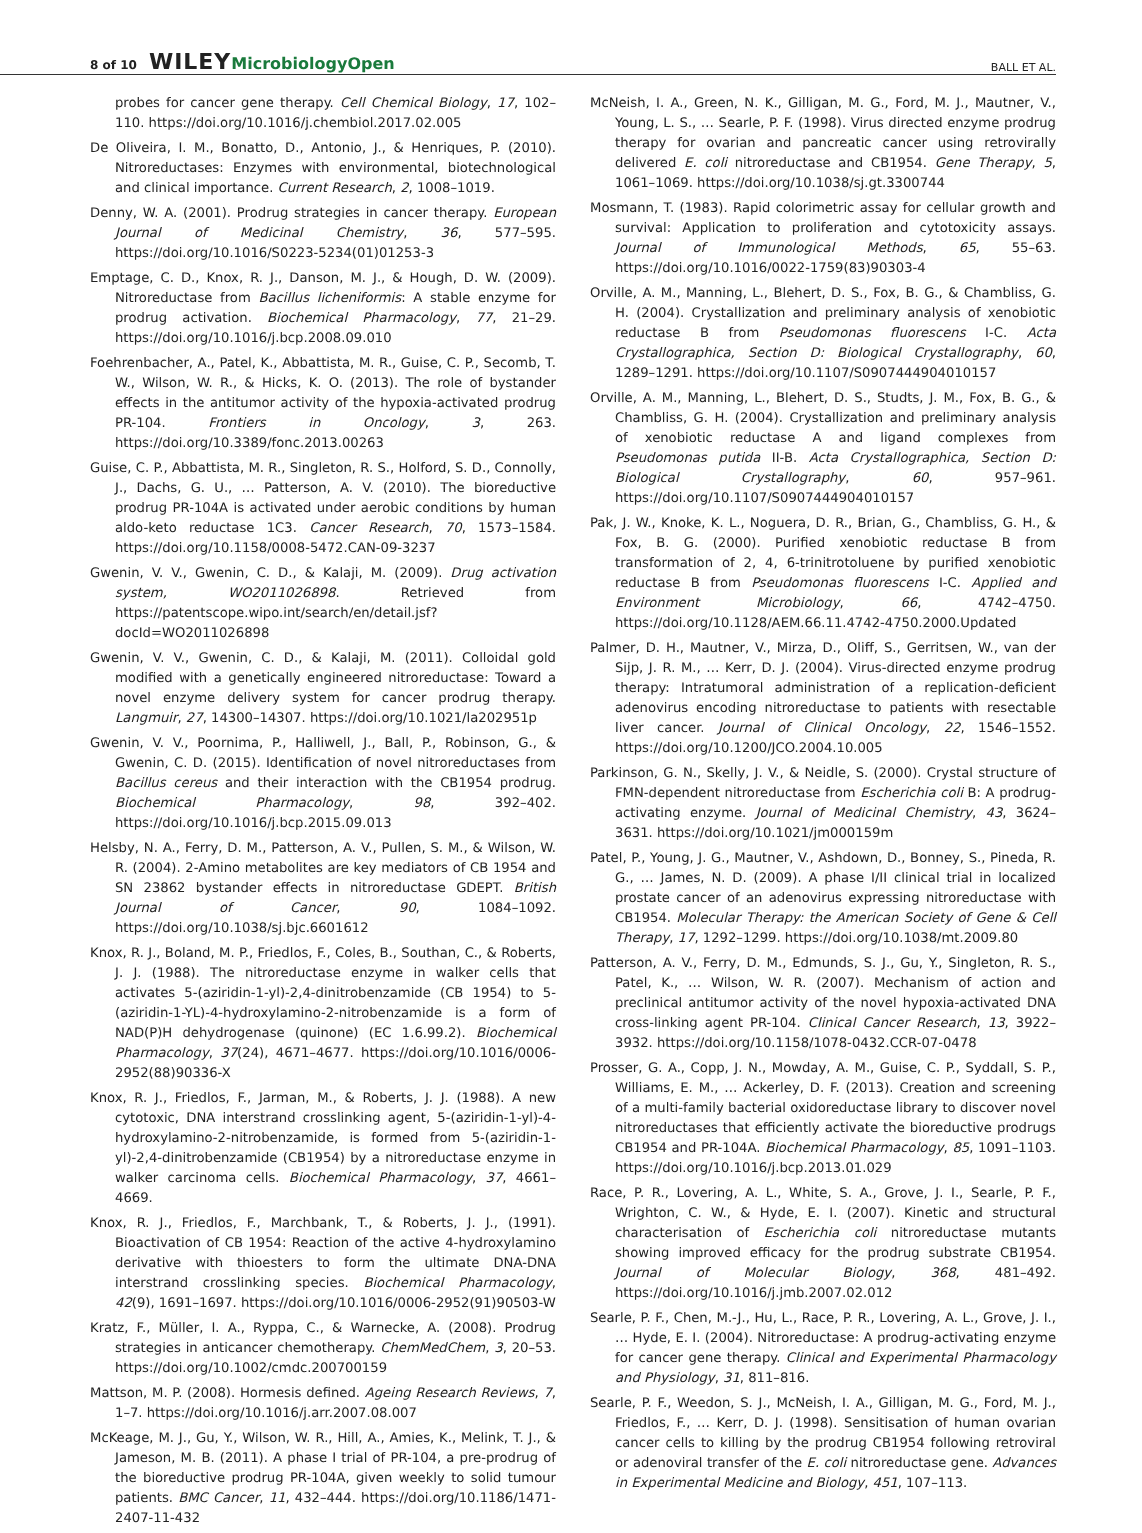8 of 10 WILEY MicrobiologyOpen
BALL ET AL.
probes for cancer gene therapy. Cell Chemical Biology, 17, 102–110. https://doi.org/10.1016/j.chembiol.2017.02.005
De Oliveira, I. M., Bonatto, D., Antonio, J., & Henriques, P. (2010). Nitroreductases: Enzymes with environmental, biotechnological and clinical importance. Current Research, 2, 1008–1019.
Denny, W. A. (2001). Prodrug strategies in cancer therapy. European Journal of Medicinal Chemistry, 36, 577–595. https://doi.org/10.1016/S0223-5234(01)01253-3
Emptage, C. D., Knox, R. J., Danson, M. J., & Hough, D. W. (2009). Nitroreductase from Bacillus licheniformis: A stable enzyme for prodrug activation. Biochemical Pharmacology, 77, 21–29. https://doi.org/10.1016/j.bcp.2008.09.010
Foehrenbacher, A., Patel, K., Abbattista, M. R., Guise, C. P., Secomb, T. W., Wilson, W. R., & Hicks, K. O. (2013). The role of bystander effects in the antitumor activity of the hypoxia-activated prodrug PR-104. Frontiers in Oncology, 3, 263. https://doi.org/10.3389/fonc.2013.00263
Guise, C. P., Abbattista, M. R., Singleton, R. S., Holford, S. D., Connolly, J., Dachs, G. U., … Patterson, A. V. (2010). The bioreductive prodrug PR-104A is activated under aerobic conditions by human aldo-keto reductase 1C3. Cancer Research, 70, 1573–1584. https://doi.org/10.1158/0008-5472.CAN-09-3237
Gwenin, V. V., Gwenin, C. D., & Kalaji, M. (2009). Drug activation system, WO2011026898. Retrieved from https://patentscope.wipo.int/search/en/detail.jsf?docId=WO2011026898
Gwenin, V. V., Gwenin, C. D., & Kalaji, M. (2011). Colloidal gold modified with a genetically engineered nitroreductase: Toward a novel enzyme delivery system for cancer prodrug therapy. Langmuir, 27, 14300–14307. https://doi.org/10.1021/la202951p
Gwenin, V. V., Poornima, P., Halliwell, J., Ball, P., Robinson, G., & Gwenin, C. D. (2015). Identification of novel nitroreductases from Bacillus cereus and their interaction with the CB1954 prodrug. Biochemical Pharmacology, 98, 392–402. https://doi.org/10.1016/j.bcp.2015.09.013
Helsby, N. A., Ferry, D. M., Patterson, A. V., Pullen, S. M., & Wilson, W. R. (2004). 2-Amino metabolites are key mediators of CB 1954 and SN 23862 bystander effects in nitroreductase GDEPT. British Journal of Cancer, 90, 1084–1092. https://doi.org/10.1038/sj.bjc.6601612
Knox, R. J., Boland, M. P., Friedlos, F., Coles, B., Southan, C., & Roberts, J. J. (1988). The nitroreductase enzyme in walker cells that activates 5-(aziridin-1-yl)-2,4-dinitrobenzamide (CB 1954) to 5-(aziridin-1-YL)-4-hydroxylamino-2-nitrobenzamide is a form of NAD(P)H dehydrogenase (quinone) (EC 1.6.99.2). Biochemical Pharmacology, 37(24), 4671–4677. https://doi.org/10.1016/0006-2952(88)90336-X
Knox, R. J., Friedlos, F., Jarman, M., & Roberts, J. J. (1988). A new cytotoxic, DNA interstrand crosslinking agent, 5-(aziridin-1-yl)-4-hydroxylamino-2-nitrobenzamide, is formed from 5-(aziridin-1-yl)-2,4-dinitrobenzamide (CB1954) by a nitroreductase enzyme in walker carcinoma cells. Biochemical Pharmacology, 37, 4661–4669.
Knox, R. J., Friedlos, F., Marchbank, T., & Roberts, J. J., (1991). Bioactivation of CB 1954: Reaction of the active 4-hydroxylamino derivative with thioesters to form the ultimate DNA-DNA interstrand crosslinking species. Biochemical Pharmacology, 42(9), 1691–1697. https://doi.org/10.1016/0006-2952(91)90503-W
Kratz, F., Müller, I. A., Ryppa, C., & Warnecke, A. (2008). Prodrug strategies in anticancer chemotherapy. ChemMedChem, 3, 20–53. https://doi.org/10.1002/cmdc.200700159
Mattson, M. P. (2008). Hormesis defined. Ageing Research Reviews, 7, 1–7. https://doi.org/10.1016/j.arr.2007.08.007
McKeage, M. J., Gu, Y., Wilson, W. R., Hill, A., Amies, K., Melink, T. J., & Jameson, M. B. (2011). A phase I trial of PR-104, a pre-prodrug of the bioreductive prodrug PR-104A, given weekly to solid tumour patients. BMC Cancer, 11, 432–444. https://doi.org/10.1186/1471-2407-11-432
McNeish, I. A., Green, N. K., Gilligan, M. G., Ford, M. J., Mautner, V., Young, L. S., … Searle, P. F. (1998). Virus directed enzyme prodrug therapy for ovarian and pancreatic cancer using retrovirally delivered E. coli nitroreductase and CB1954. Gene Therapy, 5, 1061–1069. https://doi.org/10.1038/sj.gt.3300744
Mosmann, T. (1983). Rapid colorimetric assay for cellular growth and survival: Application to proliferation and cytotoxicity assays. Journal of Immunological Methods, 65, 55–63. https://doi.org/10.1016/0022-1759(83)90303-4
Orville, A. M., Manning, L., Blehert, D. S., Fox, B. G., & Chambliss, G. H. (2004). Crystallization and preliminary analysis of xenobiotic reductase B from Pseudomonas fluorescens I-C. Acta Crystallographica, Section D: Biological Crystallography, 60, 1289–1291. https://doi.org/10.1107/S0907444904010157
Orville, A. M., Manning, L., Blehert, D. S., Studts, J. M., Fox, B. G., & Chambliss, G. H. (2004). Crystallization and preliminary analysis of xenobiotic reductase A and ligand complexes from Pseudomonas putida II-B. Acta Crystallographica, Section D: Biological Crystallography, 60, 957–961. https://doi.org/10.1107/S0907444904010157
Pak, J. W., Knoke, K. L., Noguera, D. R., Brian, G., Chambliss, G. H., & Fox, B. G. (2000). Purified xenobiotic reductase B from transformation of 2, 4, 6-trinitrotoluene by purified xenobiotic reductase B from Pseudomonas fluorescens I-C. Applied and Environment Microbiology, 66, 4742–4750. https://doi.org/10.1128/AEM.66.11.4742-4750.2000.Updated
Palmer, D. H., Mautner, V., Mirza, D., Oliff, S., Gerritsen, W., van der Sijp, J. R. M., … Kerr, D. J. (2004). Virus-directed enzyme prodrug therapy: Intratumoral administration of a replication-deficient adenovirus encoding nitroreductase to patients with resectable liver cancer. Journal of Clinical Oncology, 22, 1546–1552. https://doi.org/10.1200/JCO.2004.10.005
Parkinson, G. N., Skelly, J. V., & Neidle, S. (2000). Crystal structure of FMN-dependent nitroreductase from Escherichia coli B: A prodrug-activating enzyme. Journal of Medicinal Chemistry, 43, 3624–3631. https://doi.org/10.1021/jm000159m
Patel, P., Young, J. G., Mautner, V., Ashdown, D., Bonney, S., Pineda, R. G., … James, N. D. (2009). A phase I/II clinical trial in localized prostate cancer of an adenovirus expressing nitroreductase with CB1954. Molecular Therapy: the American Society of Gene & Cell Therapy, 17, 1292–1299. https://doi.org/10.1038/mt.2009.80
Patterson, A. V., Ferry, D. M., Edmunds, S. J., Gu, Y., Singleton, R. S., Patel, K., … Wilson, W. R. (2007). Mechanism of action and preclinical antitumor activity of the novel hypoxia-activated DNA cross-linking agent PR-104. Clinical Cancer Research, 13, 3922–3932. https://doi.org/10.1158/1078-0432.CCR-07-0478
Prosser, G. A., Copp, J. N., Mowday, A. M., Guise, C. P., Syddall, S. P., Williams, E. M., … Ackerley, D. F. (2013). Creation and screening of a multi-family bacterial oxidoreductase library to discover novel nitroreductases that efficiently activate the bioreductive prodrugs CB1954 and PR-104A. Biochemical Pharmacology, 85, 1091–1103. https://doi.org/10.1016/j.bcp.2013.01.029
Race, P. R., Lovering, A. L., White, S. A., Grove, J. I., Searle, P. F., Wrighton, C. W., & Hyde, E. I. (2007). Kinetic and structural characterisation of Escherichia coli nitroreductase mutants showing improved efficacy for the prodrug substrate CB1954. Journal of Molecular Biology, 368, 481–492. https://doi.org/10.1016/j.jmb.2007.02.012
Searle, P. F., Chen, M.-J., Hu, L., Race, P. R., Lovering, A. L., Grove, J. I., … Hyde, E. I. (2004). Nitroreductase: A prodrug-activating enzyme for cancer gene therapy. Clinical and Experimental Pharmacology and Physiology, 31, 811–816.
Searle, P. F., Weedon, S. J., McNeish, I. A., Gilligan, M. G., Ford, M. J., Friedlos, F., … Kerr, D. J. (1998). Sensitisation of human ovarian cancer cells to killing by the prodrug CB1954 following retroviral or adenoviral transfer of the E. coli nitroreductase gene. Advances in Experimental Medicine and Biology, 451, 107–113.